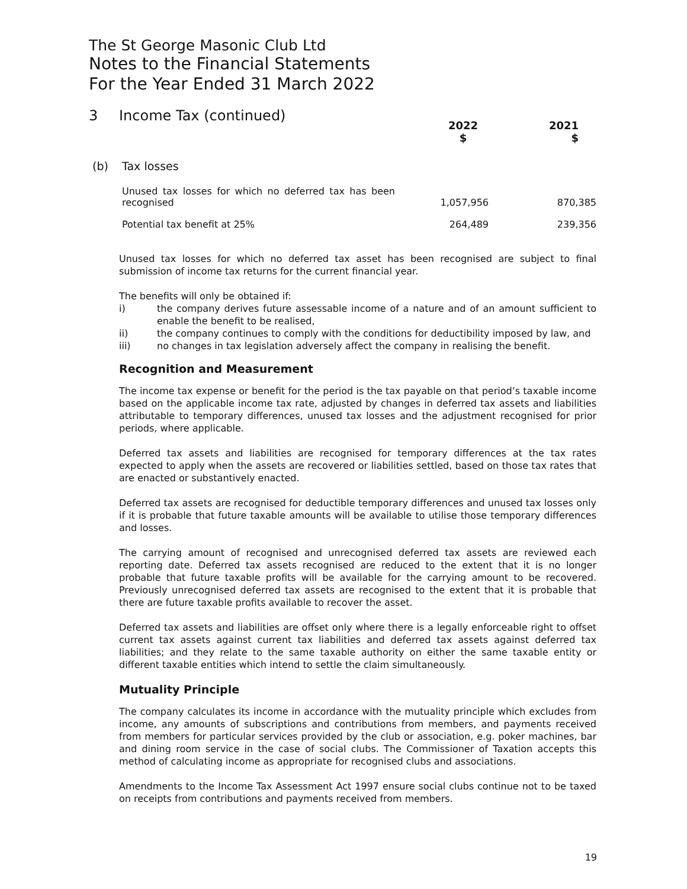The St George Masonic Club Ltd
Notes to the Financial Statements
For the Year Ended 31 March 2022
3 Income Tax (continued)
| | | 2022 $ | 2021 $ |
| --- | --- | --- | --- |
| (b) | Tax losses | | |
| | Unused tax losses for which no deferred tax has been recognised | 1,057,956 | 870,385 |
| | Potential tax benefit at 25% | 264,489 | 239,356 |
Unused tax losses for which no deferred tax asset has been recognised are subject to final submission of income tax returns for the current financial year.
The benefits will only be obtained if:
i) the company derives future assessable income of a nature and of an amount sufficient to enable the benefit to be realised,
ii) the company continues to comply with the conditions for deductibility imposed by law, and
iii) no changes in tax legislation adversely affect the company in realising the benefit.
Recognition and Measurement
The income tax expense or benefit for the period is the tax payable on that period’s taxable income based on the applicable income tax rate, adjusted by changes in deferred tax assets and liabilities attributable to temporary differences, unused tax losses and the adjustment recognised for prior periods, where applicable.
Deferred tax assets and liabilities are recognised for temporary differences at the tax rates expected to apply when the assets are recovered or liabilities settled, based on those tax rates that are enacted or substantively enacted.
Deferred tax assets are recognised for deductible temporary differences and unused tax losses only if it is probable that future taxable amounts will be available to utilise those temporary differences and losses.
The carrying amount of recognised and unrecognised deferred tax assets are reviewed each reporting date. Deferred tax assets recognised are reduced to the extent that it is no longer probable that future taxable profits will be available for the carrying amount to be recovered. Previously unrecognised deferred tax assets are recognised to the extent that it is probable that there are future taxable profits available to recover the asset.
Deferred tax assets and liabilities are offset only where there is a legally enforceable right to offset current tax assets against current tax liabilities and deferred tax assets against deferred tax liabilities; and they relate to the same taxable authority on either the same taxable entity or different taxable entities which intend to settle the claim simultaneously.
Mutuality Principle
The company calculates its income in accordance with the mutuality principle which excludes from income, any amounts of subscriptions and contributions from members, and payments received from members for particular services provided by the club or association, e.g. poker machines, bar and dining room service in the case of social clubs. The Commissioner of Taxation accepts this method of calculating income as appropriate for recognised clubs and associations.
Amendments to the Income Tax Assessment Act 1997 ensure social clubs continue not to be taxed on receipts from contributions and payments received from members.
19